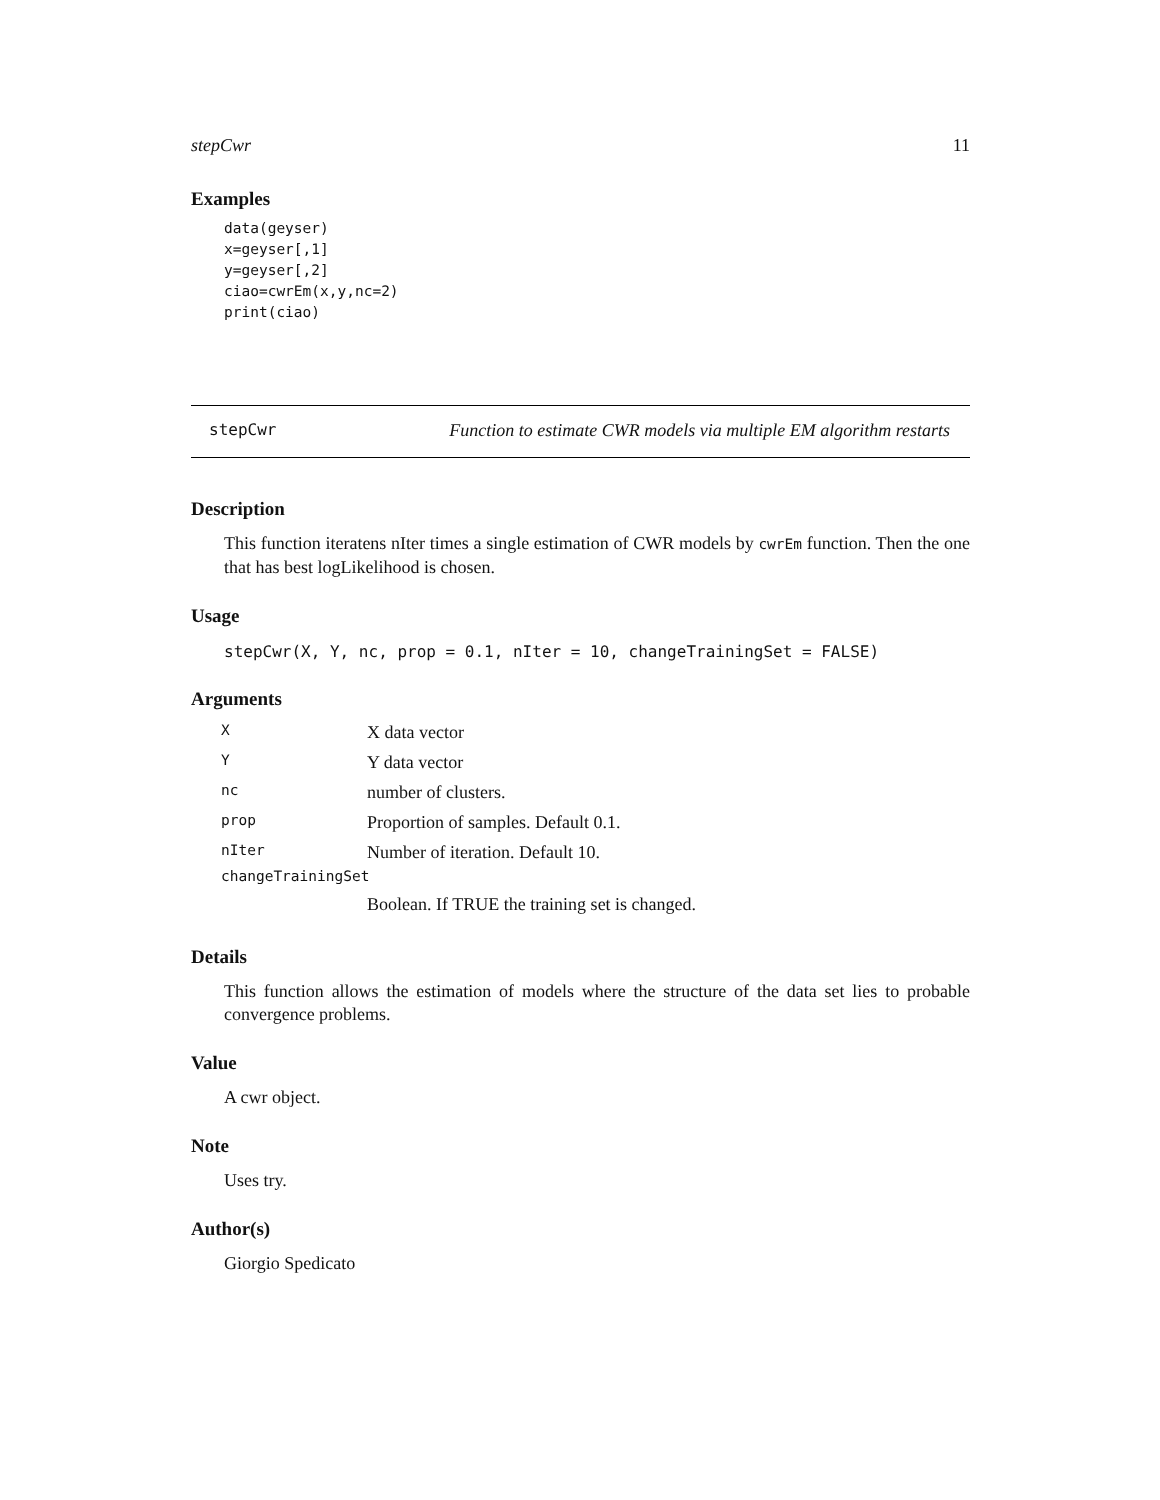stepCwr 11
Examples
data(geyser)
x=geyser[,1]
y=geyser[,2]
ciao=cwrEm(x,y,nc=2)
print(ciao)
stepCwr Function to estimate CWR models via multiple EM algorithm restarts
Description
This function iteratens nIter times a single estimation of CWR models by cwrEm function. Then the one that has best logLikelihood is chosen.
Usage
stepCwr(X, Y, nc, prop = 0.1, nIter = 10, changeTrainingSet = FALSE)
Arguments
| X | X data vector |
| Y | Y data vector |
| nc | number of clusters. |
| prop | Proportion of samples. Default 0.1. |
| nIter | Number of iteration. Default 10. |
| changeTrainingSet | |
| | Boolean. If TRUE the training set is changed. |
Details
This function allows the estimation of models where the structure of the data set lies to probable convergence problems.
Value
A cwr object.
Note
Uses try.
Author(s)
Giorgio Spedicato